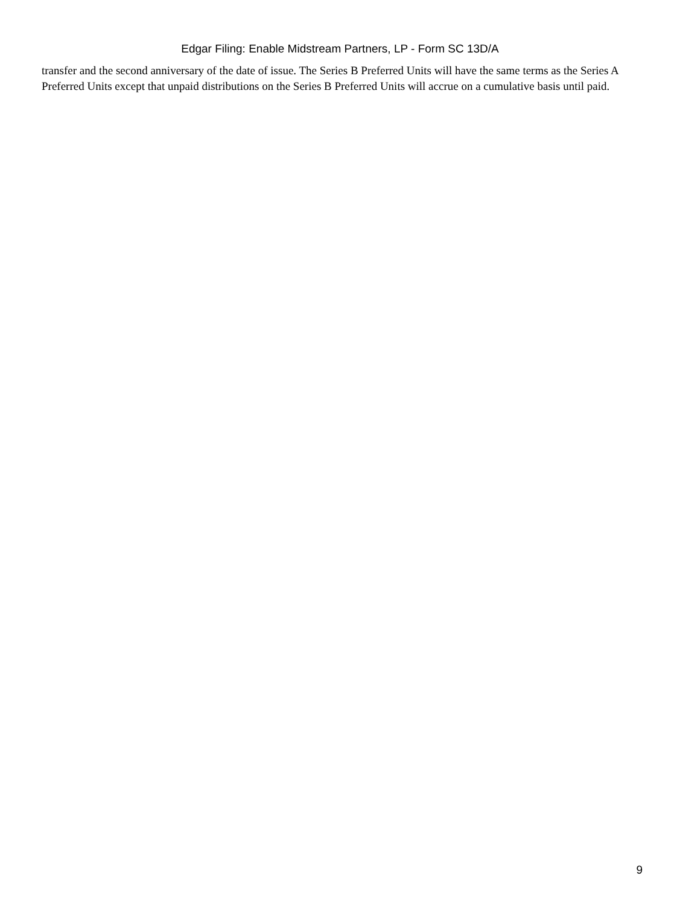Edgar Filing: Enable Midstream Partners, LP - Form SC 13D/A
transfer and the second anniversary of the date of issue. The Series B Preferred Units will have the same terms as the Series A Preferred Units except that unpaid distributions on the Series B Preferred Units will accrue on a cumulative basis until paid.
9